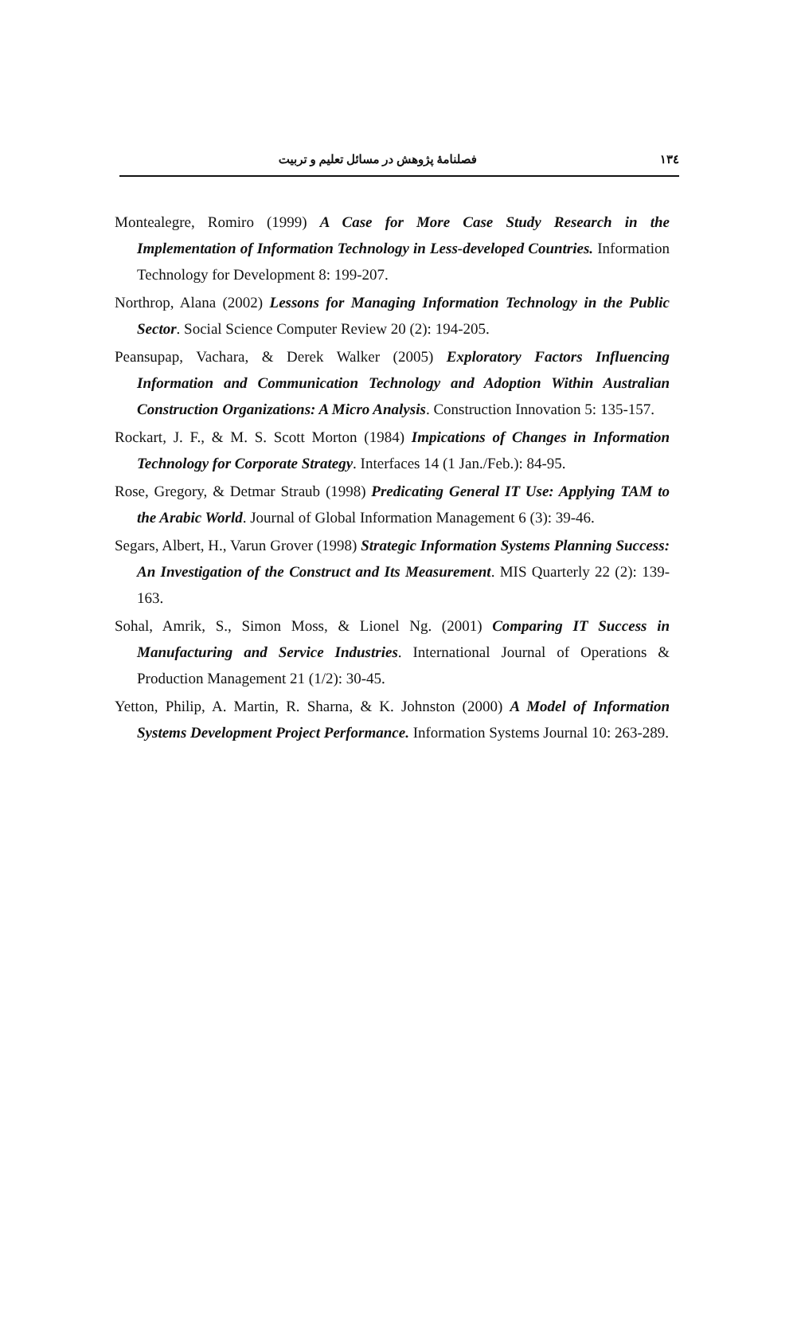١٣٤ فصلنامهٔ پژوهش در مسائل تعليم و تربيت
Montealegre, Romiro (1999) A Case for More Case Study Research in the Implementation of Information Technology in Less-developed Countries. Information Technology for Development 8: 199-207.
Northrop, Alana (2002) Lessons for Managing Information Technology in the Public Sector. Social Science Computer Review 20 (2): 194-205.
Peansupap, Vachara, & Derek Walker (2005) Exploratory Factors Influencing Information and Communication Technology and Adoption Within Australian Construction Organizations: A Micro Analysis. Construction Innovation 5: 135-157.
Rockart, J. F., & M. S. Scott Morton (1984) Impications of Changes in Information Technology for Corporate Strategy. Interfaces 14 (1 Jan./Feb.): 84-95.
Rose, Gregory, & Detmar Straub (1998) Predicating General IT Use: Applying TAM to the Arabic World. Journal of Global Information Management 6 (3): 39-46.
Segars, Albert, H., Varun Grover (1998) Strategic Information Systems Planning Success: An Investigation of the Construct and Its Measurement. MIS Quarterly 22 (2): 139-163.
Sohal, Amrik, S., Simon Moss, & Lionel Ng. (2001) Comparing IT Success in Manufacturing and Service Industries. International Journal of Operations & Production Management 21 (1/2): 30-45.
Yetton, Philip, A. Martin, R. Sharna, & K. Johnston (2000) A Model of Information Systems Development Project Performance. Information Systems Journal 10: 263-289.